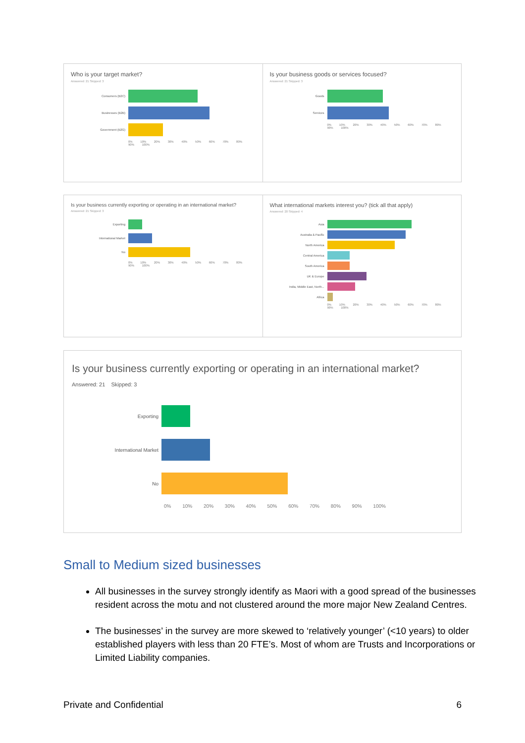Who is your target market?
Answered: 21 Skipped: 3
Consumers (B2C)
Businesses (B2B)
Government (B2G)
0% 10% 20% 30% 40% 50% 60% 70% 80% 90% 100%
Is your business goods or services focused?
Answered: 21 Skipped: 3
Goods
Services
0% 10% 20% 30% 40% 50% 60% 70% 80% 90% 100%
Is your business currently exporting or operating in an international market?
Answered: 21 Skipped: 3
Exporting
International Market
No
0% 10% 20% 30% 40% 50% 60% 70% 80% 90% 100%
What international markets interest you? (tick all that apply)
Answered: 20 Skipped: 4
Asia
Australia & Pacific
North America
Central America
South America
UK & Europe
India, Middle East, North...
Africa
0% 10% 20% 30% 40% 50% 60% 70% 80% 90% 100%
Is your business currently exporting or operating in an international market?
Answered: 21 Skipped: 3
Exporting
International Market
No
0% 10% 20% 30% 40% 50% 60% 70% 80% 90% 100%
Small to Medium sized businesses
All businesses in the survey strongly identify as Maori with a good spread of the businesses resident across the motu and not clustered around the more major New Zealand Centres.
The businesses’ in the survey are more skewed to ‘relatively younger’ (<10 years) to older established players with less than 20 FTE’s. Most of whom are Trusts and Incorporations or Limited Liability companies.
Private and Confidential 6